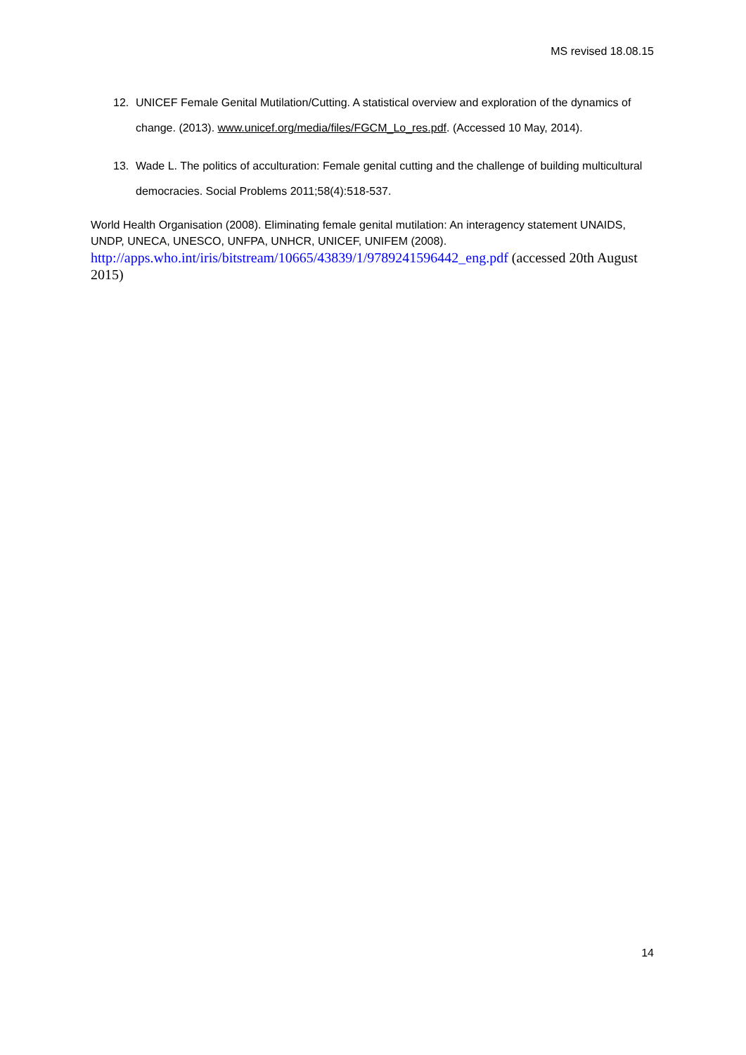MS revised 18.08.15
12. UNICEF Female Genital Mutilation/Cutting. A statistical overview and exploration of the dynamics of change. (2013). www.unicef.org/media/files/FGCM_Lo_res.pdf. (Accessed 10 May, 2014).
13. Wade L. The politics of acculturation: Female genital cutting and the challenge of building multicultural democracies. Social Problems 2011;58(4):518-537.
World Health Organisation (2008). Eliminating female genital mutilation: An interagency statement UNAIDS, UNDP, UNECA, UNESCO, UNFPA, UNHCR, UNICEF, UNIFEM (2008).
http://apps.who.int/iris/bitstream/10665/43839/1/9789241596442_eng.pdf (accessed 20th August 2015)
14